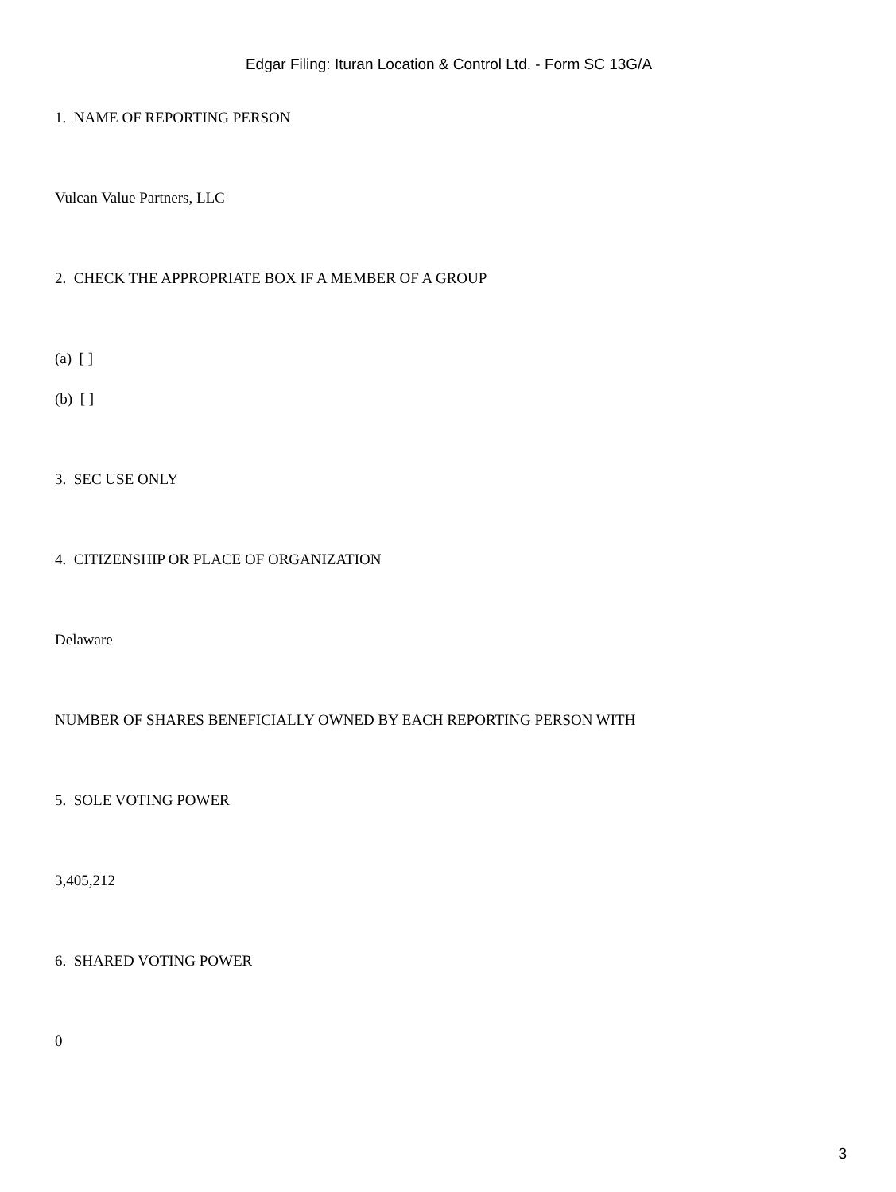Edgar Filing: Ituran Location & Control Ltd. - Form SC 13G/A
1. NAME OF REPORTING PERSON
Vulcan Value Partners, LLC
2. CHECK THE APPROPRIATE BOX IF A MEMBER OF A GROUP
(a) [ ]
(b) [ ]
3. SEC USE ONLY
4. CITIZENSHIP OR PLACE OF ORGANIZATION
Delaware
NUMBER OF SHARES BENEFICIALLY OWNED BY EACH REPORTING PERSON WITH
5. SOLE VOTING POWER
3,405,212
6. SHARED VOTING POWER
0
3